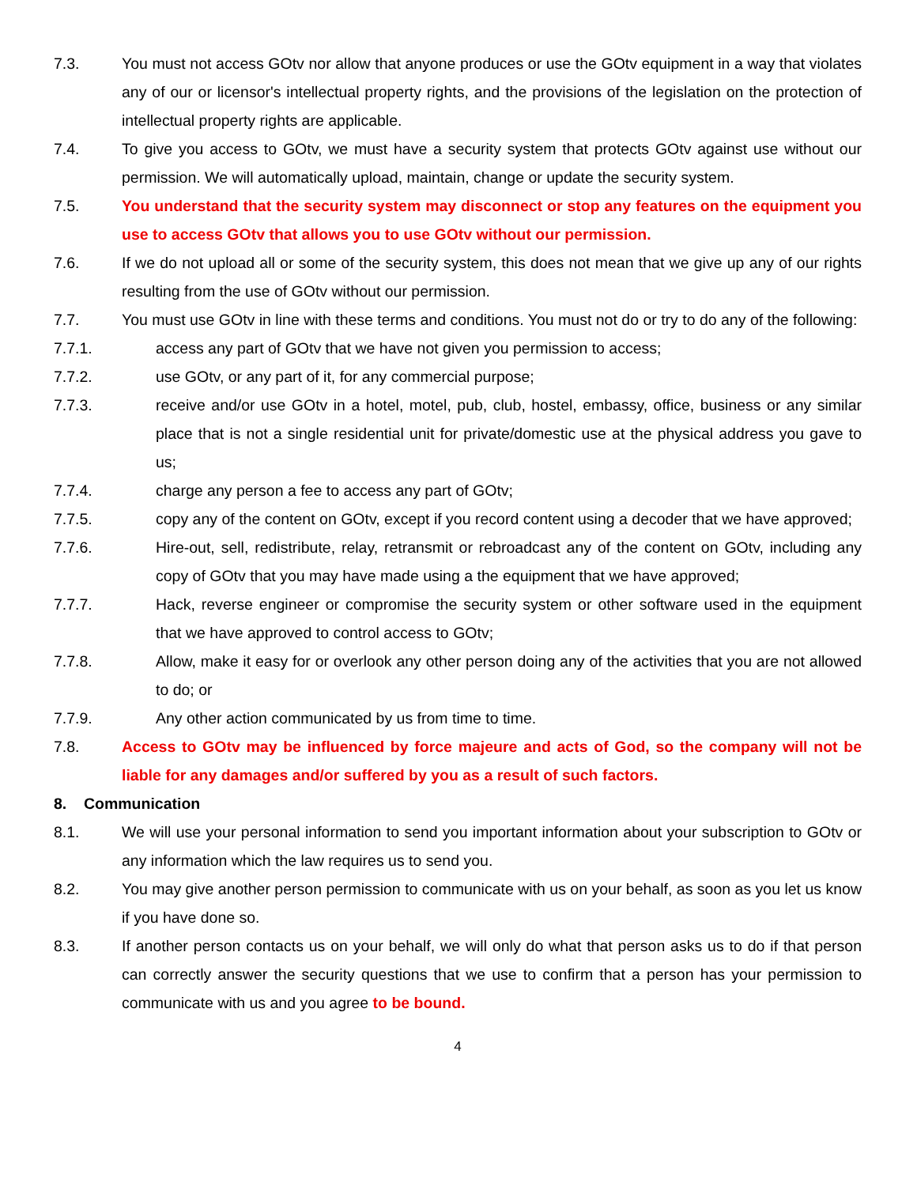7.3. You must not access GOtv nor allow that anyone produces or use the GOtv equipment in a way that violates any of our or licensor's intellectual property rights, and the provisions of the legislation on the protection of intellectual property rights are applicable.
7.4. To give you access to GOtv, we must have a security system that protects GOtv against use without our permission. We will automatically upload, maintain, change or update the security system.
7.5. You understand that the security system may disconnect or stop any features on the equipment you use to access GOtv that allows you to use GOtv without our permission.
7.6. If we do not upload all or some of the security system, this does not mean that we give up any of our rights resulting from the use of GOtv without our permission.
7.7. You must use GOtv in line with these terms and conditions. You must not do or try to do any of the following:
7.7.1. access any part of GOtv that we have not given you permission to access;
7.7.2. use GOtv, or any part of it, for any commercial purpose;
7.7.3. receive and/or use GOtv in a hotel, motel, pub, club, hostel, embassy, office, business or any similar place that is not a single residential unit for private/domestic use at the physical address you gave to us;
7.7.4. charge any person a fee to access any part of GOtv;
7.7.5. copy any of the content on GOtv, except if you record content using a decoder that we have approved;
7.7.6. Hire-out, sell, redistribute, relay, retransmit or rebroadcast any of the content on GOtv, including any copy of GOtv that you may have made using a the equipment that we have approved;
7.7.7. Hack, reverse engineer or compromise the security system or other software used in the equipment that we have approved to control access to GOtv;
7.7.8. Allow, make it easy for or overlook any other person doing any of the activities that you are not allowed to do; or
7.7.9. Any other action communicated by us from time to time.
7.8. Access to GOtv may be influenced by force majeure and acts of God, so the company will not be liable for any damages and/or suffered by you as a result of such factors.
8. Communication
8.1. We will use your personal information to send you important information about your subscription to GOtv or any information which the law requires us to send you.
8.2. You may give another person permission to communicate with us on your behalf, as soon as you let us know if you have done so.
8.3. If another person contacts us on your behalf, we will only do what that person asks us to do if that person can correctly answer the security questions that we use to confirm that a person has your permission to communicate with us and you agree to be bound.
4